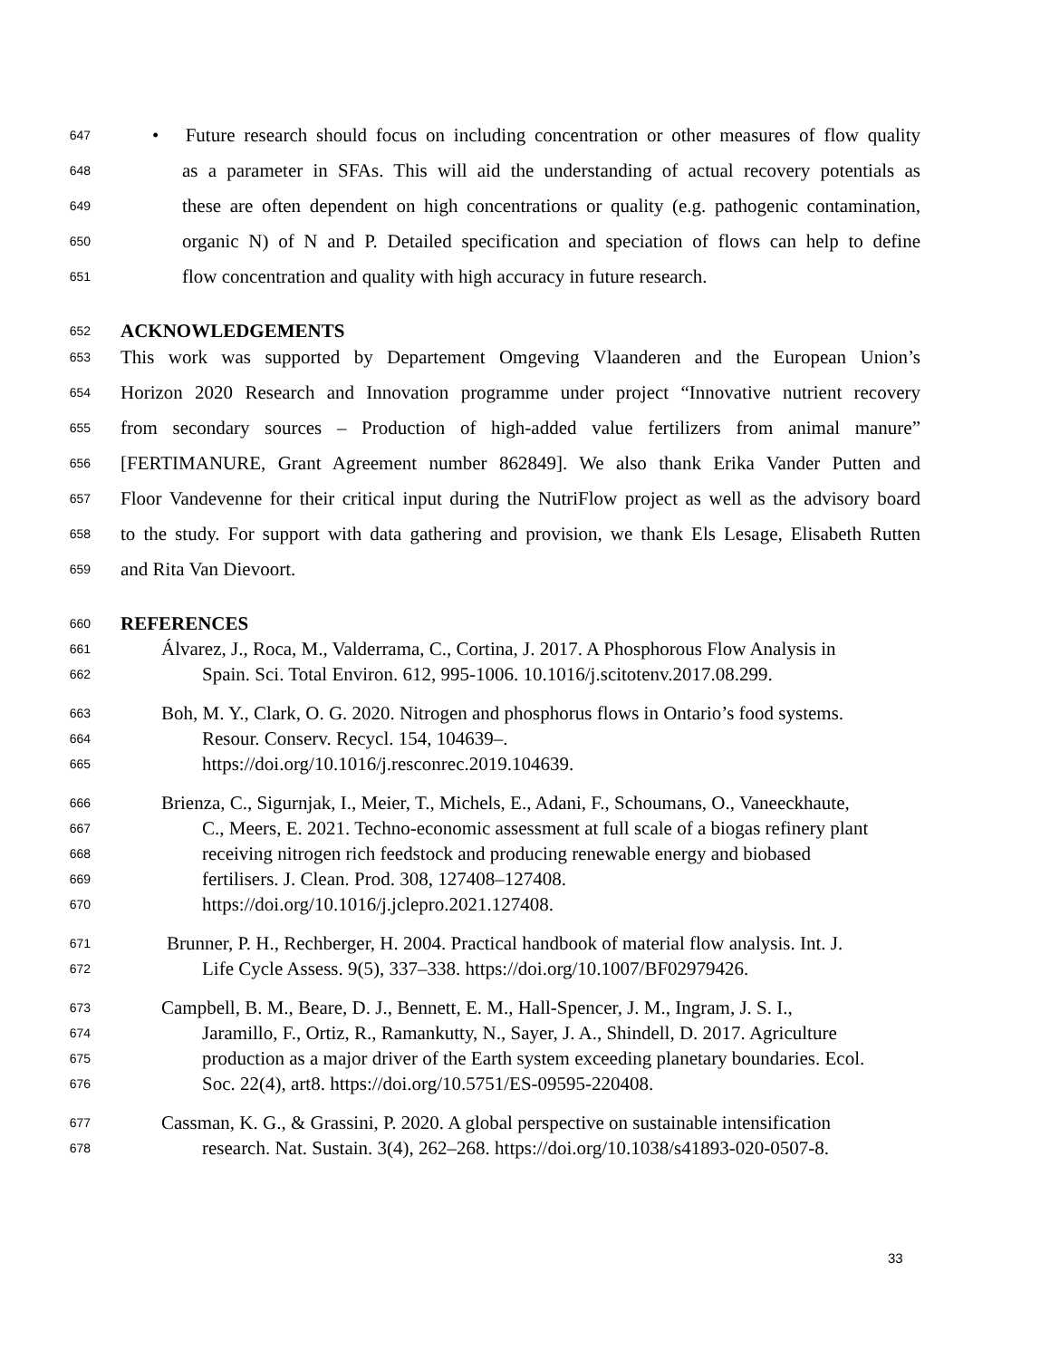647 • Future research should focus on including concentration or other measures of flow quality
648 as a parameter in SFAs. This will aid the understanding of actual recovery potentials as
649 these are often dependent on high concentrations or quality (e.g. pathogenic contamination,
650 organic N) of N and P. Detailed specification and speciation of flows can help to define
651 flow concentration and quality with high accuracy in future research.
652 ACKNOWLEDGEMENTS
653 This work was supported by Departement Omgeving Vlaanderen and the European Union’s
654 Horizon 2020 Research and Innovation programme under project “Innovative nutrient recovery
655 from secondary sources – Production of high-added value fertilizers from animal manure”
656 [FERTIMANURE, Grant Agreement number 862849]. We also thank Erika Vander Putten and
657 Floor Vandevenne for their critical input during the NutriFlow project as well as the advisory board
658 to the study. For support with data gathering and provision, we thank Els Lesage, Elisabeth Rutten
659 and Rita Van Dievoort.
660 REFERENCES
661 Álvarez, J., Roca, M., Valderrama, C., Cortina, J. 2017. A Phosphorous Flow Analysis in
662 Spain. Sci. Total Environ. 612, 995-1006. 10.1016/j.scitotenv.2017.08.299.
663 Boh, M. Y., Clark, O. G. 2020. Nitrogen and phosphorus flows in Ontario’s food systems.
664 Resour. Conserv. Recycl. 154, 104639–.
665 https://doi.org/10.1016/j.resconrec.2019.104639.
666 Brienza, C., Sigurnjak, I., Meier, T., Michels, E., Adani, F., Schoumans, O., Vaneeckhaute,
667 C., Meers, E. 2021. Techno-economic assessment at full scale of a biogas refinery plant
668 receiving nitrogen rich feedstock and producing renewable energy and biobased
669 fertilisers. J. Clean. Prod. 308, 127408–127408.
670 https://doi.org/10.1016/j.jclepro.2021.127408.
671 Brunner, P. H., Rechberger, H. 2004. Practical handbook of material flow analysis. Int. J.
672 Life Cycle Assess. 9(5), 337–338. https://doi.org/10.1007/BF02979426.
673 Campbell, B. M., Beare, D. J., Bennett, E. M., Hall-Spencer, J. M., Ingram, J. S. I.,
674 Jaramillo, F., Ortiz, R., Ramankutty, N., Sayer, J. A., Shindell, D. 2017. Agriculture
675 production as a major driver of the Earth system exceeding planetary boundaries. Ecol.
676 Soc. 22(4), art8. https://doi.org/10.5751/ES-09595-220408.
677 Cassman, K. G., & Grassini, P. 2020. A global perspective on sustainable intensification
678 research. Nat. Sustain. 3(4), 262–268. https://doi.org/10.1038/s41893-020-0507-8.
33